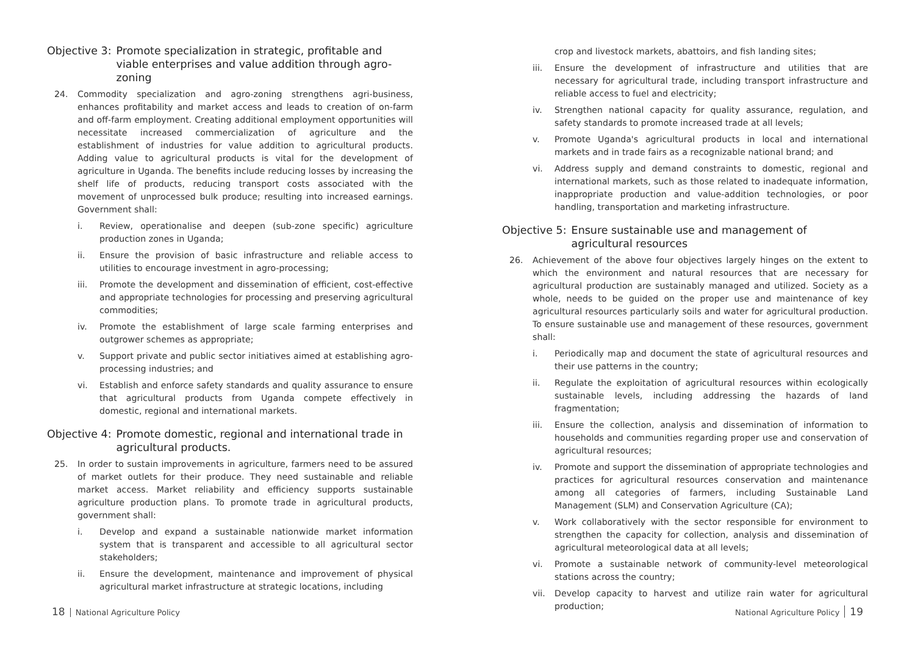Objective 3: Promote specialization in strategic, profitable and viable enterprises and value addition through agro-zoning
24. Commodity specialization and agro-zoning strengthens agri-business, enhances profitability and market access and leads to creation of on-farm and off-farm employment. Creating additional employment opportunities will necessitate increased commercialization of agriculture and the establishment of industries for value addition to agricultural products. Adding value to agricultural products is vital for the development of agriculture in Uganda. The benefits include reducing losses by increasing the shelf life of products, reducing transport costs associated with the movement of unprocessed bulk produce; resulting into increased earnings. Government shall:
i. Review, operationalise and deepen (sub-zone specific) agriculture production zones in Uganda;
ii. Ensure the provision of basic infrastructure and reliable access to utilities to encourage investment in agro-processing;
iii. Promote the development and dissemination of efficient, cost-effective and appropriate technologies for processing and preserving agricultural commodities;
iv. Promote the establishment of large scale farming enterprises and outgrower schemes as appropriate;
v. Support private and public sector initiatives aimed at establishing agro-processing industries; and
vi. Establish and enforce safety standards and quality assurance to ensure that agricultural products from Uganda compete effectively in domestic, regional and international markets.
Objective 4: Promote domestic, regional and international trade in agricultural products.
25. In order to sustain improvements in agriculture, farmers need to be assured of market outlets for their produce. They need sustainable and reliable market access. Market reliability and efficiency supports sustainable agriculture production plans. To promote trade in agricultural products, government shall:
i. Develop and expand a sustainable nationwide market information system that is transparent and accessible to all agricultural sector stakeholders;
ii. Ensure the development, maintenance and improvement of physical agricultural market infrastructure at strategic locations, including
crop and livestock markets, abattoirs, and fish landing sites;
iii. Ensure the development of infrastructure and utilities that are necessary for agricultural trade, including transport infrastructure and reliable access to fuel and electricity;
iv. Strengthen national capacity for quality assurance, regulation, and safety standards to promote increased trade at all levels;
v. Promote Uganda's agricultural products in local and international markets and in trade fairs as a recognizable national brand; and
vi. Address supply and demand constraints to domestic, regional and international markets, such as those related to inadequate information, inappropriate production and value-addition technologies, or poor handling, transportation and marketing infrastructure.
Objective 5: Ensure sustainable use and management of agricultural resources
26. Achievement of the above four objectives largely hinges on the extent to which the environment and natural resources that are necessary for agricultural production are sustainably managed and utilized. Society as a whole, needs to be guided on the proper use and maintenance of key agricultural resources particularly soils and water for agricultural production. To ensure sustainable use and management of these resources, government shall:
i. Periodically map and document the state of agricultural resources and their use patterns in the country;
ii. Regulate the exploitation of agricultural resources within ecologically sustainable levels, including addressing the hazards of land fragmentation;
iii. Ensure the collection, analysis and dissemination of information to households and communities regarding proper use and conservation of agricultural resources;
iv. Promote and support the dissemination of appropriate technologies and practices for agricultural resources conservation and maintenance among all categories of farmers, including Sustainable Land Management (SLM) and Conservation Agriculture (CA);
v. Work collaboratively with the sector responsible for environment to strengthen the capacity for collection, analysis and dissemination of agricultural meteorological data at all levels;
vi. Promote a sustainable network of community-level meteorological stations across the country;
vii. Develop capacity to harvest and utilize rain water for agricultural production;
18 National Agriculture Policy National Agriculture Policy 19